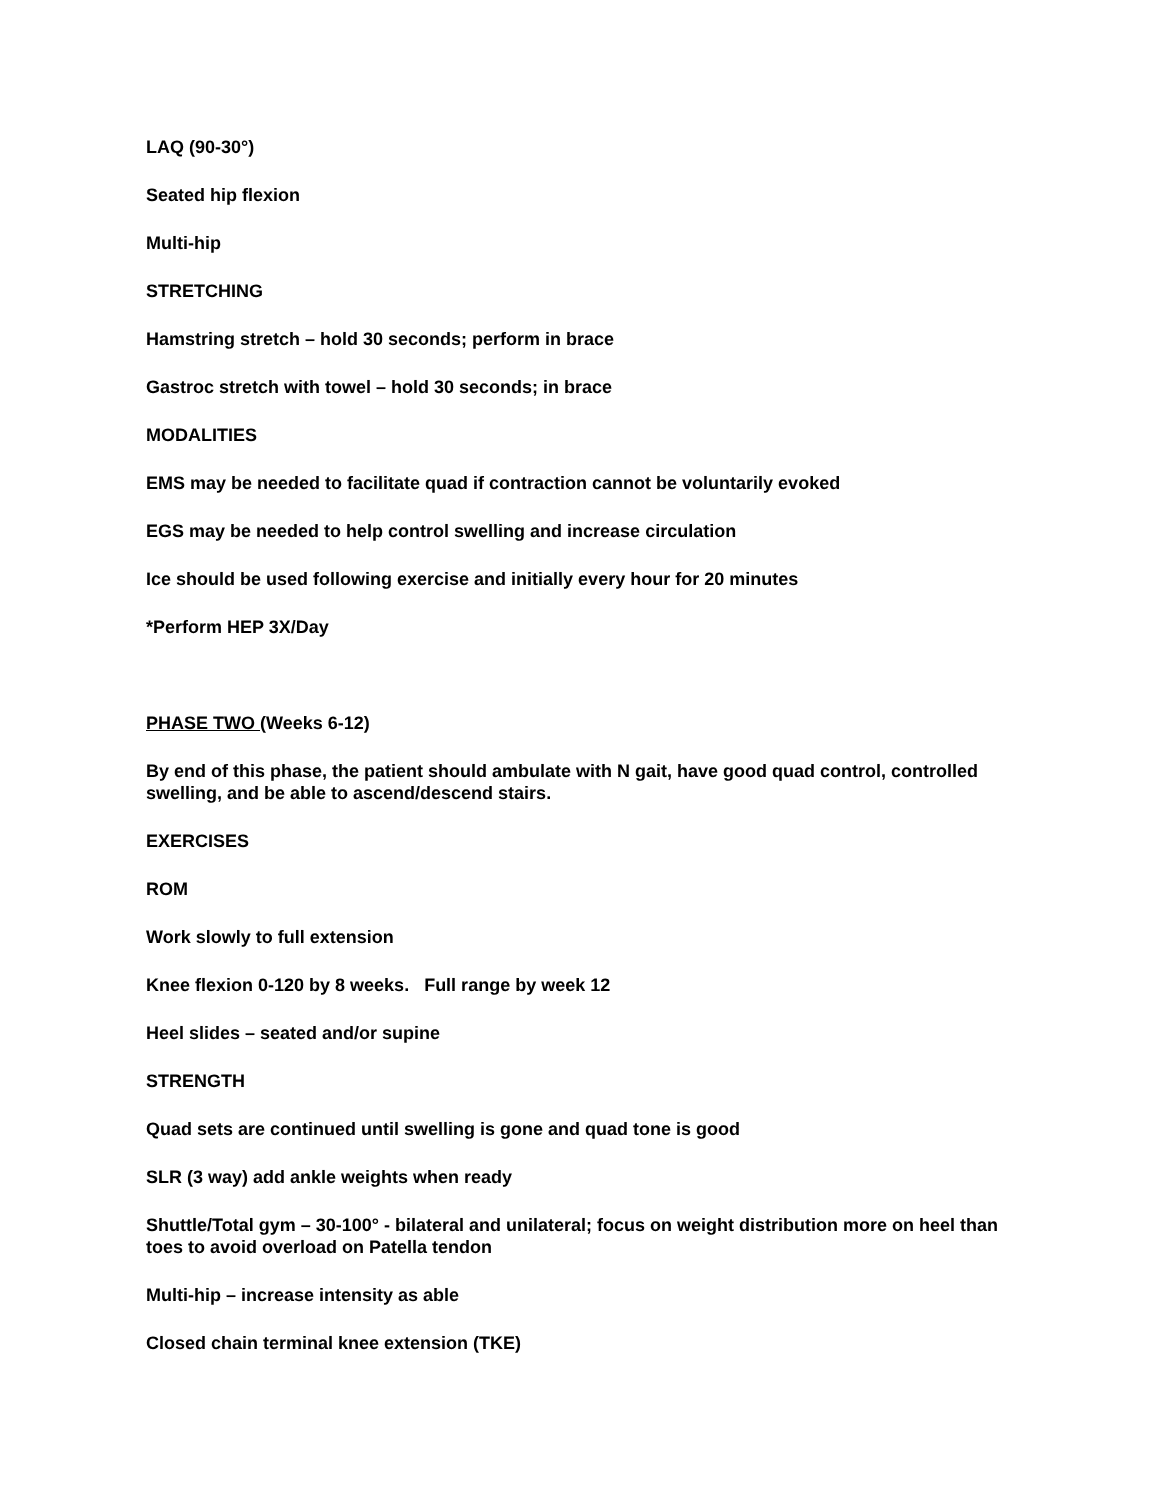LAQ (90-30°)
Seated hip flexion
Multi-hip
STRETCHING
Hamstring stretch – hold 30 seconds; perform in brace
Gastroc stretch with towel – hold 30 seconds; in brace
MODALITIES
EMS may be needed to facilitate quad if contraction cannot be voluntarily evoked
EGS may be needed to help control swelling and increase circulation
Ice should be used following exercise and initially every hour for 20 minutes
*Perform HEP 3X/Day
PHASE TWO (Weeks 6-12)
By end of this phase, the patient should ambulate with N gait, have good quad control, controlled swelling, and be able to ascend/descend stairs.
EXERCISES
ROM
Work slowly to full extension
Knee flexion 0-120 by 8 weeks. Full range by week 12
Heel slides – seated and/or supine
STRENGTH
Quad sets are continued until swelling is gone and quad tone is good
SLR (3 way) add ankle weights when ready
Shuttle/Total gym – 30-100° - bilateral and unilateral; focus on weight distribution more on heel than toes to avoid overload on Patella tendon
Multi-hip – increase intensity as able
Closed chain terminal knee extension (TKE)